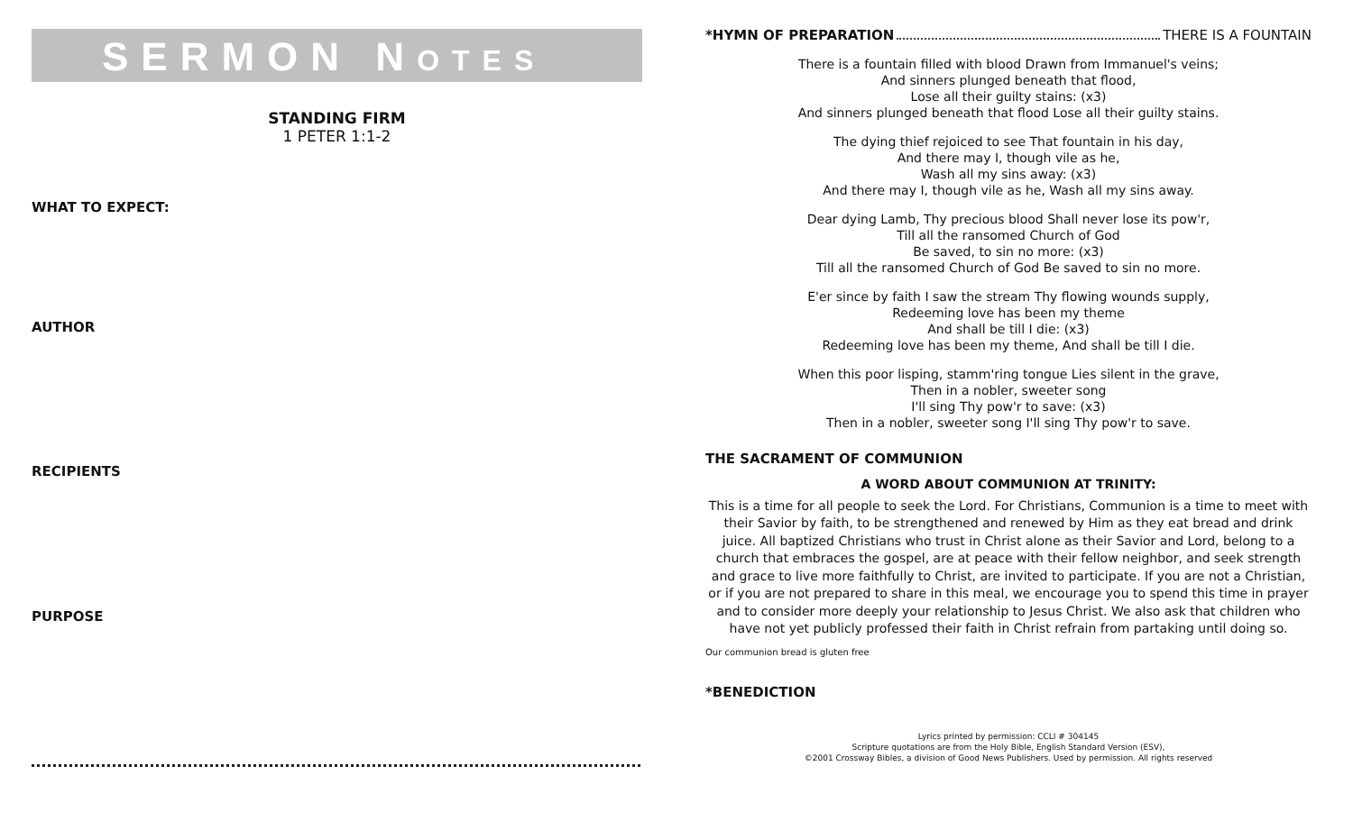SERMON NOTES
STANDING FIRM
1 PETER 1:1-2
WHAT TO EXPECT:
AUTHOR
RECIPIENTS
PURPOSE
*HYMN OF PREPARATION THERE IS A FOUNTAIN
There is a fountain filled with blood Drawn from Immanuel's veins;
And sinners plunged beneath that flood,
Lose all their guilty stains: (x3)
And sinners plunged beneath that flood Lose all their guilty stains.
The dying thief rejoiced to see That fountain in his day,
And there may I, though vile as he,
Wash all my sins away: (x3)
And there may I, though vile as he, Wash all my sins away.
Dear dying Lamb, Thy precious blood Shall never lose its pow'r,
Till all the ransomed Church of God
Be saved, to sin no more: (x3)
Till all the ransomed Church of God Be saved to sin no more.
E'er since by faith I saw the stream Thy flowing wounds supply,
Redeeming love has been my theme
And shall be till I die: (x3)
Redeeming love has been my theme, And shall be till I die.
When this poor lisping, stamm'ring tongue Lies silent in the grave,
Then in a nobler, sweeter song
I'll sing Thy pow'r to save: (x3)
Then in a nobler, sweeter song I'll sing Thy pow'r to save.
THE SACRAMENT OF COMMUNION
A WORD ABOUT COMMUNION AT TRINITY:
This is a time for all people to seek the Lord. For Christians, Communion is a time to meet with their Savior by faith, to be strengthened and renewed by Him as they eat bread and drink juice. All baptized Christians who trust in Christ alone as their Savior and Lord, belong to a church that embraces the gospel, are at peace with their fellow neighbor, and seek strength and grace to live more faithfully to Christ, are invited to participate. If you are not a Christian, or if you are not prepared to share in this meal, we encourage you to spend this time in prayer and to consider more deeply your relationship to Jesus Christ. We also ask that children who have not yet publicly professed their faith in Christ refrain from partaking until doing so.
Our communion bread is gluten free
*BENEDICTION
Lyrics printed by permission: CCLI # 304145
Scripture quotations are from the Holy Bible, English Standard Version (ESV),
©2001 Crossway Bibles, a division of Good News Publishers. Used by permission. All rights reserved